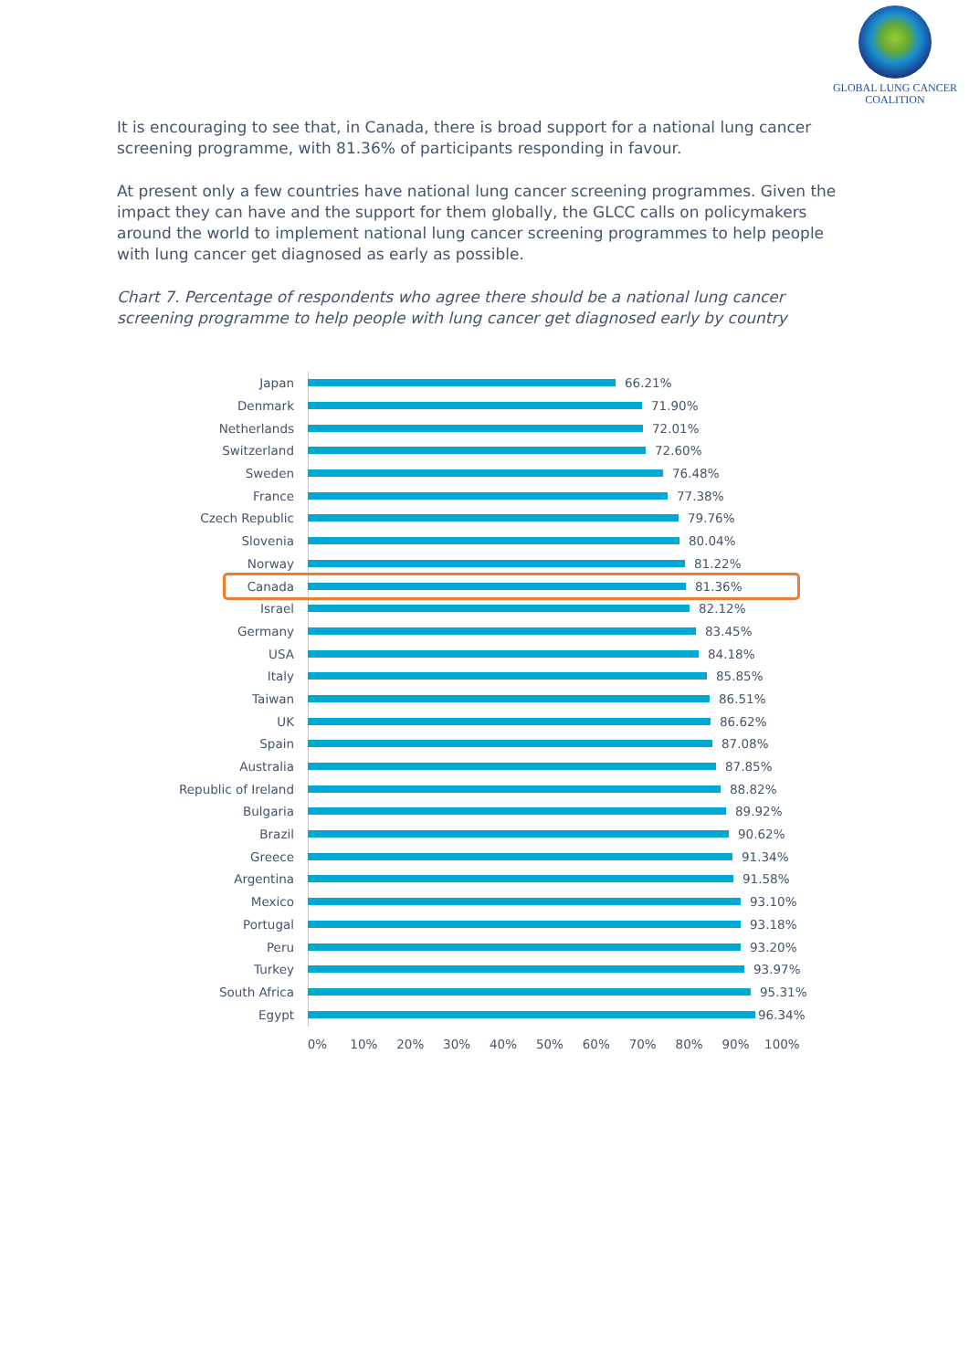GLOBAL LUNG CANCER
COALITION
It is encouraging to see that, in Canada, there is broad support for a national lung cancer screening programme, with 81.36% of participants responding in favour.
At present only a few countries have national lung cancer screening programmes. Given the impact they can have and the support for them globally, the GLCC calls on policymakers around the world to implement national lung cancer screening programmes to help people with lung cancer get diagnosed as early as possible.
Chart 7. Percentage of respondents who agree there should be a national lung cancer screening programme to help people with lung cancer get diagnosed early by country
Japan 66.21%
Denmark 71.90%
Netherlands 72.01%
Switzerland 72.60%
Sweden 76.48%
France 77.38%
Czech Republic 79.76%
Slovenia 80.04%
Norway 81.22%
Canada 81.36%
Israel 82.12%
Germany 83.45%
USA 84.18%
Italy 85.85%
Taiwan 86.51%
UK 86.62%
Spain 87.08%
Australia 87.85%
Republic of Ireland 88.82%
Bulgaria 89.92%
Brazil 90.62%
Greece 91.34%
Argentina 91.58%
Mexico 93.10%
Portugal 93.18%
Peru 93.20%
Turkey 93.97%
South Africa 95.31%
Egypt 96.34%
0% 10% 20% 30% 40% 50% 60% 70% 80% 90% 100%